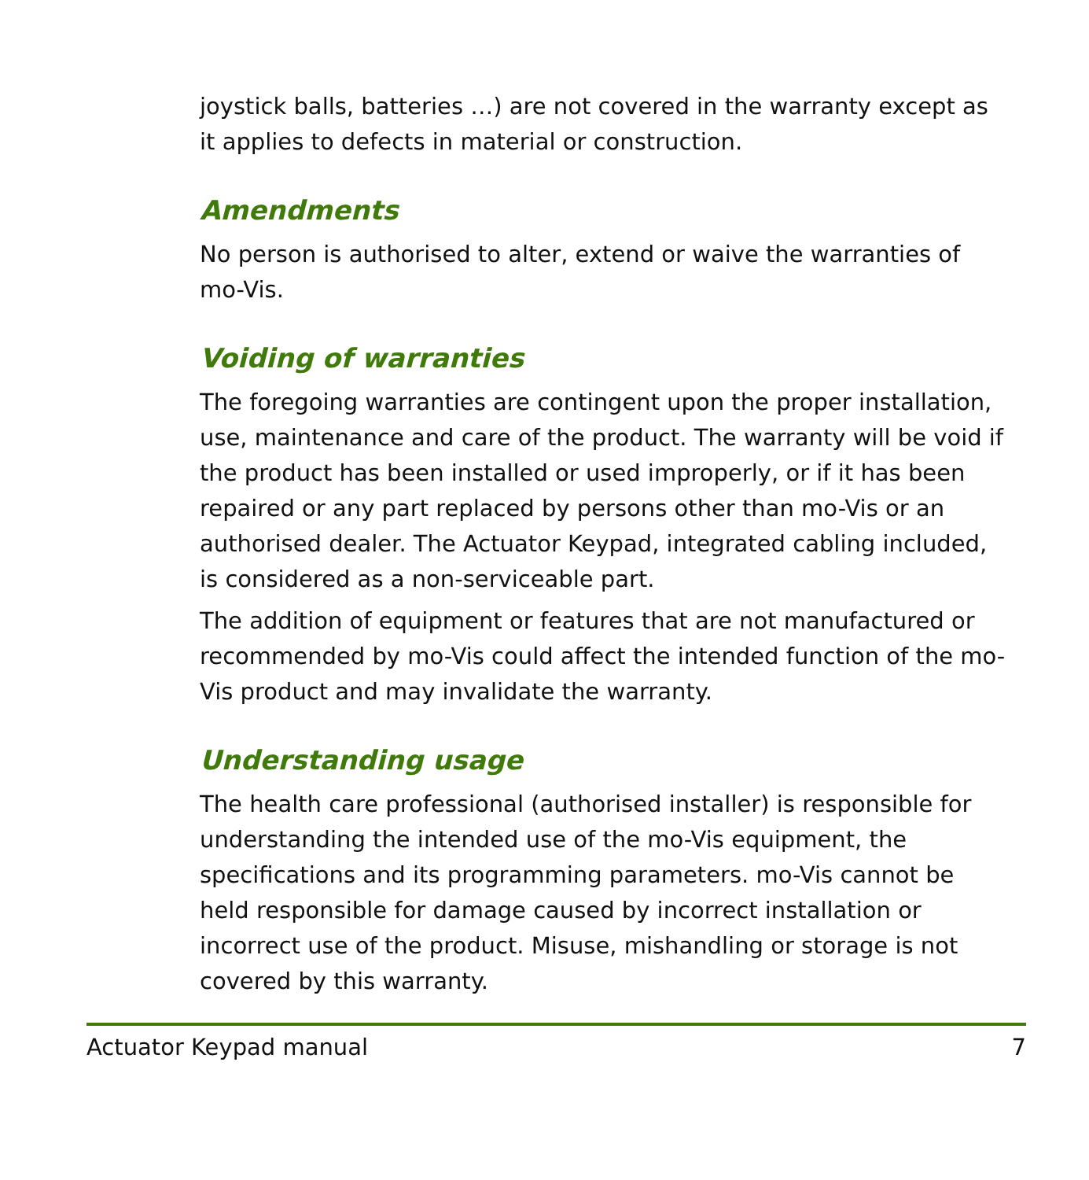joystick balls, batteries …) are not covered in the warranty except as it applies to defects in material or construction.
Amendments
No person is authorised to alter, extend or waive the warranties of mo-Vis.
Voiding of warranties
The foregoing warranties are contingent upon the proper installation, use, maintenance and care of the product. The warranty will be void if the product has been installed or used improperly, or if it has been repaired or any part replaced by persons other than mo-Vis or an authorised dealer. The Actuator Keypad, integrated cabling included, is considered as a non-serviceable part.
The addition of equipment or features that are not manufactured or recommended by mo-Vis could affect the intended function of the mo-Vis product and may invalidate the warranty.
Understanding usage
The health care professional (authorised installer) is responsible for understanding the intended use of the mo-Vis equipment, the specifications and its programming parameters. mo-Vis cannot be held responsible for damage caused by incorrect installation or incorrect use of the product. Misuse, mishandling or storage is not covered by this warranty.
Actuator Keypad manual 7